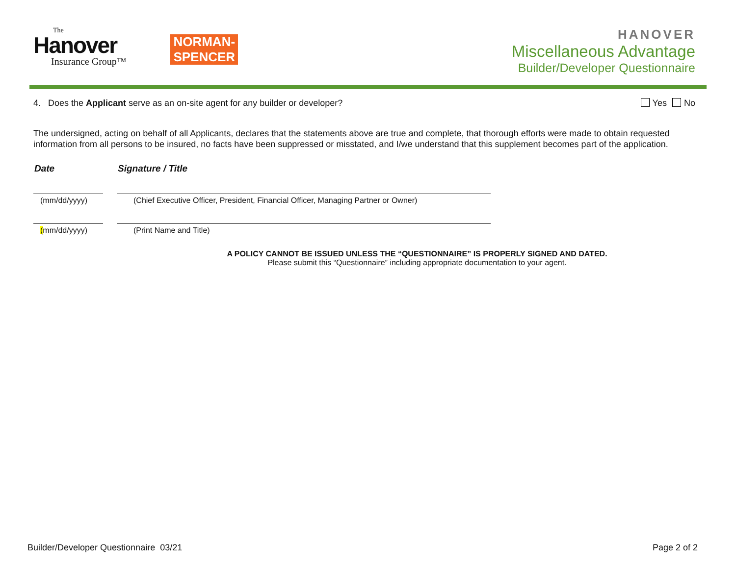The
Hanover
Insurance Group™
NORMAN-
SPENCER
HANOVER
Miscellaneous Advantage
Builder/Developer Questionnaire
4. Does the Applicant serve as an on-site agent for any builder or developer?
Yes No
The undersigned, acting on behalf of all Applicants, declares that the statements above are true and complete, that thorough efforts were made to obtain requested information from all persons to be insured, no facts have been suppressed or misstated, and I/we understand that this supplement becomes part of the application.
Date Signature / Title
(mm/dd/yyyy) (Chief Executive Officer, President, Financial Officer, Managing Partner or Owner)
(mm/dd/yyyy) (Print Name and Title)
A POLICY CANNOT BE ISSUED UNLESS THE “QUESTIONNAIRE” IS PROPERLY SIGNED AND DATED.
Please submit this “Questionnaire” including appropriate documentation to your agent.
Builder/Developer Questionnaire 03/21
Page 2 of 2